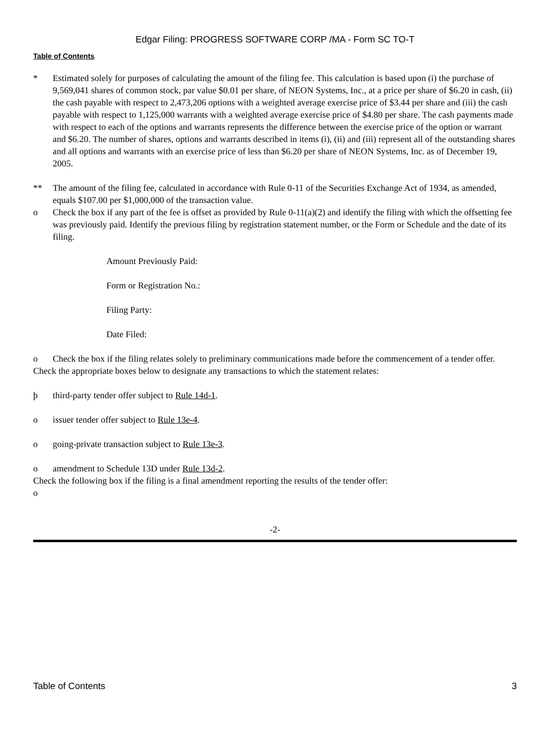Edgar Filing: PROGRESS SOFTWARE CORP /MA - Form SC TO-T
Table of Contents
* Estimated solely for purposes of calculating the amount of the filing fee. This calculation is based upon (i) the purchase of 9,569,041 shares of common stock, par value $0.01 per share, of NEON Systems, Inc., at a price per share of $6.20 in cash, (ii) the cash payable with respect to 2,473,206 options with a weighted average exercise price of $3.44 per share and (iii) the cash payable with respect to 1,125,000 warrants with a weighted average exercise price of $4.80 per share. The cash payments made with respect to each of the options and warrants represents the difference between the exercise price of the option or warrant and $6.20. The number of shares, options and warrants described in items (i), (ii) and (iii) represent all of the outstanding shares and all options and warrants with an exercise price of less than $6.20 per share of NEON Systems, Inc. as of December 19, 2005.
** The amount of the filing fee, calculated in accordance with Rule 0-11 of the Securities Exchange Act of 1934, as amended, equals $107.00 per $1,000,000 of the transaction value.
o Check the box if any part of the fee is offset as provided by Rule 0-11(a)(2) and identify the filing with which the offsetting fee was previously paid. Identify the previous filing by registration statement number, or the Form or Schedule and the date of its filing.
Amount Previously Paid:
Form or Registration No.:
Filing Party:
Date Filed:
o Check the box if the filing relates solely to preliminary communications made before the commencement of a tender offer.
Check the appropriate boxes below to designate any transactions to which the statement relates:
þ third-party tender offer subject to Rule 14d-1.
o issuer tender offer subject to Rule 13e-4.
o going-private transaction subject to Rule 13e-3.
o amendment to Schedule 13D under Rule 13d-2.
Check the following box if the filing is a final amendment reporting the results of the tender offer:
o
-2-
Table of Contents 3